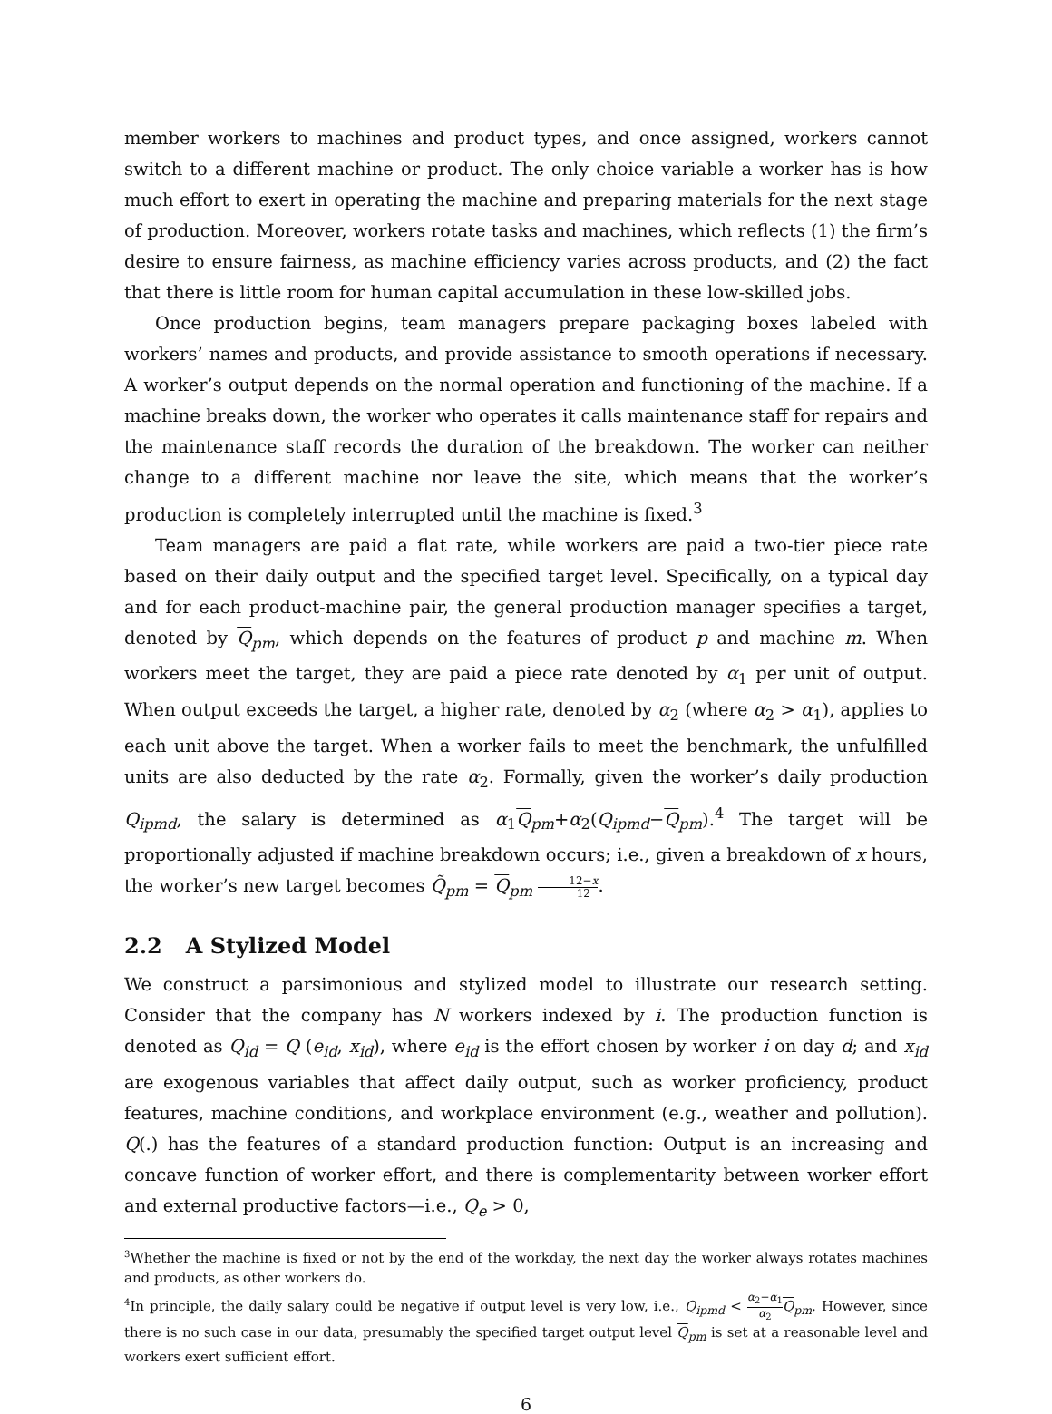member workers to machines and product types, and once assigned, workers cannot switch to a different machine or product. The only choice variable a worker has is how much effort to exert in operating the machine and preparing materials for the next stage of production. Moreover, workers rotate tasks and machines, which reflects (1) the firm’s desire to ensure fairness, as machine efficiency varies across products, and (2) the fact that there is little room for human capital accumulation in these low-skilled jobs.
Once production begins, team managers prepare packaging boxes labeled with workers’ names and products, and provide assistance to smooth operations if necessary. A worker’s output depends on the normal operation and functioning of the machine. If a machine breaks down, the worker who operates it calls maintenance staff for repairs and the maintenance staff records the duration of the breakdown. The worker can neither change to a different machine nor leave the site, which means that the worker’s production is completely interrupted until the machine is fixed.<sup>3</sup>
Team managers are paid a flat rate, while workers are paid a two-tier piece rate based on their daily output and the specified target level. Specifically, on a typical day and for each product-machine pair, the general production manager specifies a target, denoted by Q<sub>pm</sub>, which depends on the features of product p and machine m. When workers meet the target, they are paid a piece rate denoted by α<sub>1</sub> per unit of output. When output exceeds the target, a higher rate, denoted by α<sub>2</sub> (where α<sub>2</sub> > α<sub>1</sub>), applies to each unit above the target. When a worker fails to meet the benchmark, the unfulfilled units are also deducted by the rate α<sub>2</sub>. Formally, given the worker’s daily production Q<sub>ipmd</sub>, the salary is determined as α<sub>1</sub>Q<sub>pm</sub>+α<sub>2</sub>(Q<sub>ipmd</sub>−Q<sub>pm</sub>).<sup>4</sup> The target will be proportionally adjusted if machine breakdown occurs; i.e., given a breakdown of x hours, the worker’s new target becomes Q̃<sub>pm</sub> = Q<sub>pm</sub> 12−x 12.
2.2 A Stylized Model
We construct a parsimonious and stylized model to illustrate our research setting. Consider that the company has N workers indexed by i. The production function is denoted as Q<sub>id</sub> = Q (e<sub>id</sub>, x<sub>id</sub>), where e<sub>id</sub> is the effort chosen by worker i on day d; and x<sub>id</sub> are exogenous variables that affect daily output, such as worker proficiency, product features, machine conditions, and workplace environment (e.g., weather and pollution). Q(.) has the features of a standard production function: Output is an increasing and concave function of worker effort, and there is complementarity between worker effort and external productive factors—i.e., Q<sub>e</sub> > 0,
<sup>3</sup> Whether the machine is fixed or not by the end of the workday, the next day the worker always rotates machines and products, as other workers do.
<sup>4</sup> In principle, the daily salary could be negative if output level is very low, i.e., Q<sub>ipmd</sub> < α<sub>2</sub>−α<sub>1</sub> α<sub>2</sub> Q<sub>pm</sub>. However, since there is no such case in our data, presumably the specified target output level Q<sub>pm</sub> is set at a reasonable level and workers exert sufficient effort.
6